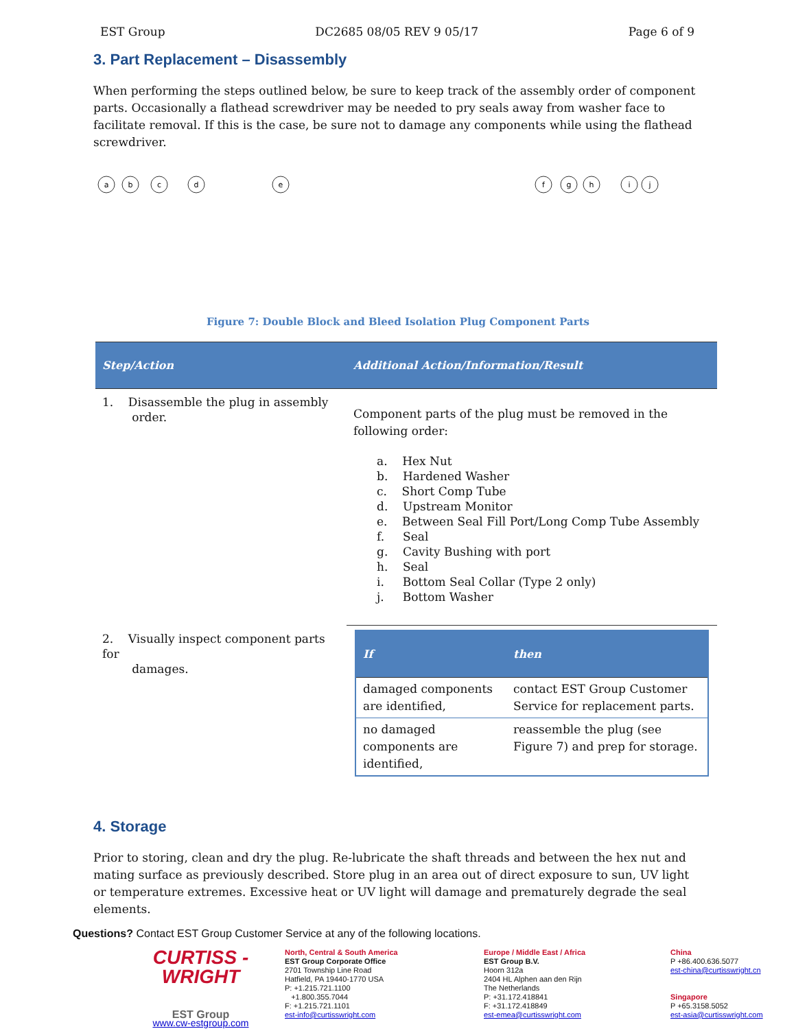EST Group DC2685 08/05 REV 9 05/17 Page 6 of 9
3. Part Replacement – Disassembly
When performing the steps outlined below, be sure to keep track of the assembly order of component parts. Occasionally a flathead screwdriver may be needed to pry seals away from washer face to facilitate removal. If this is the case, be sure not to damage any components while using the flathead screwdriver.
a
b
c
d
e
f
g
h
i
j
Figure 7: Double Block and Bleed Isolation Plug Component Parts
| Step/Action | Additional Action/Information/Result |
| --- | --- |
| 1. Disassemble the plug in assembly order. | Component parts of the plug must be removed in the following order: a. Hex Nut b. Hardened Washer c. Short Comp Tube d. Upstream Monitor e. Between Seal Fill Port/Long Comp Tube Assembly f. Seal g. Cavity Bushing with port h. Seal i. Bottom Seal Collar (Type 2 only) j. Bottom Washer |
| 2. Visually inspect component parts for damages. | / If / then / / --- / --- / / damaged components are identified, / contact EST Group Customer Service for replacement parts. / / no damaged components are identified, / reassemble the plug (see Figure 7) and prep for storage. / |
4. Storage
Prior to storing, clean and dry the plug. Re-lubricate the shaft threads and between the hex nut and mating surface as previously described. Store plug in an area out of direct exposure to sun, UV light or temperature extremes. Excessive heat or UV light will damage and prematurely degrade the seal elements.
Questions? Contact EST Group Customer Service at any of the following locations.
CURTISS -
WRIGHT
EST Group
www.cw-estgroup.com
North, Central & South America
EST Group Corporate Office
2701 Township Line Road
Hatfield, PA 19440-1770 USA
P: +1.215.721.1100
+1.800.355.7044
F: +1.215.721.1101
est-info@curtisswright.com
Europe / Middle East / Africa
EST Group B.V.
Hoorn 312a
2404 HL Alphen aan den Rijn
The Netherlands
P: +31.172.418841
F: +31.172.418849
est-emea@curtisswright.com
China
P +86.400.636.5077
est-china@curtisswright.cn
Singapore
P +65.3158.5052
est-asia@curtisswright.com